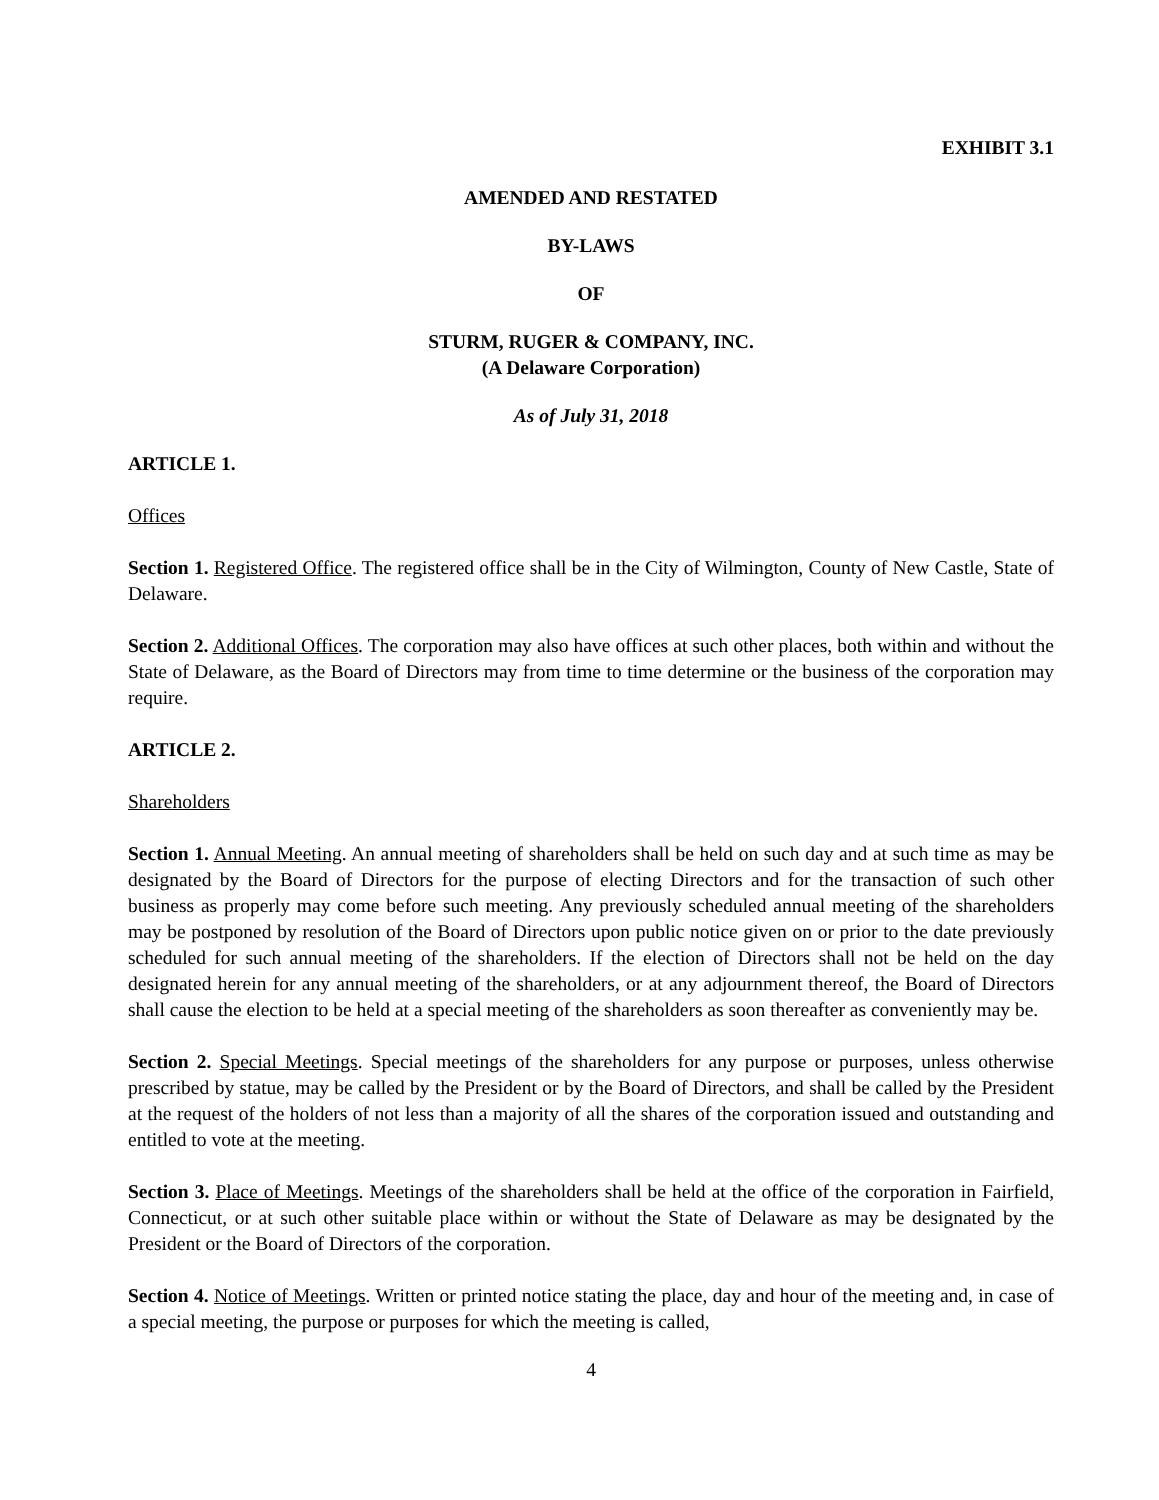EXHIBIT 3.1
AMENDED AND RESTATED
BY-LAWS
OF
STURM, RUGER & COMPANY, INC.
(A Delaware Corporation)
As of July 31, 2018
ARTICLE 1.
Offices
Section 1. Registered Office. The registered office shall be in the City of Wilmington, County of New Castle, State of Delaware.
Section 2. Additional Offices. The corporation may also have offices at such other places, both within and without the State of Delaware, as the Board of Directors may from time to time determine or the business of the corporation may require.
ARTICLE 2.
Shareholders
Section 1. Annual Meeting. An annual meeting of shareholders shall be held on such day and at such time as may be designated by the Board of Directors for the purpose of electing Directors and for the transaction of such other business as properly may come before such meeting. Any previously scheduled annual meeting of the shareholders may be postponed by resolution of the Board of Directors upon public notice given on or prior to the date previously scheduled for such annual meeting of the shareholders. If the election of Directors shall not be held on the day designated herein for any annual meeting of the shareholders, or at any adjournment thereof, the Board of Directors shall cause the election to be held at a special meeting of the shareholders as soon thereafter as conveniently may be.
Section 2. Special Meetings. Special meetings of the shareholders for any purpose or purposes, unless otherwise prescribed by statue, may be called by the President or by the Board of Directors, and shall be called by the President at the request of the holders of not less than a majority of all the shares of the corporation issued and outstanding and entitled to vote at the meeting.
Section 3. Place of Meetings. Meetings of the shareholders shall be held at the office of the corporation in Fairfield, Connecticut, or at such other suitable place within or without the State of Delaware as may be designated by the President or the Board of Directors of the corporation.
Section 4. Notice of Meetings. Written or printed notice stating the place, day and hour of the meeting and, in case of a special meeting, the purpose or purposes for which the meeting is called,
4